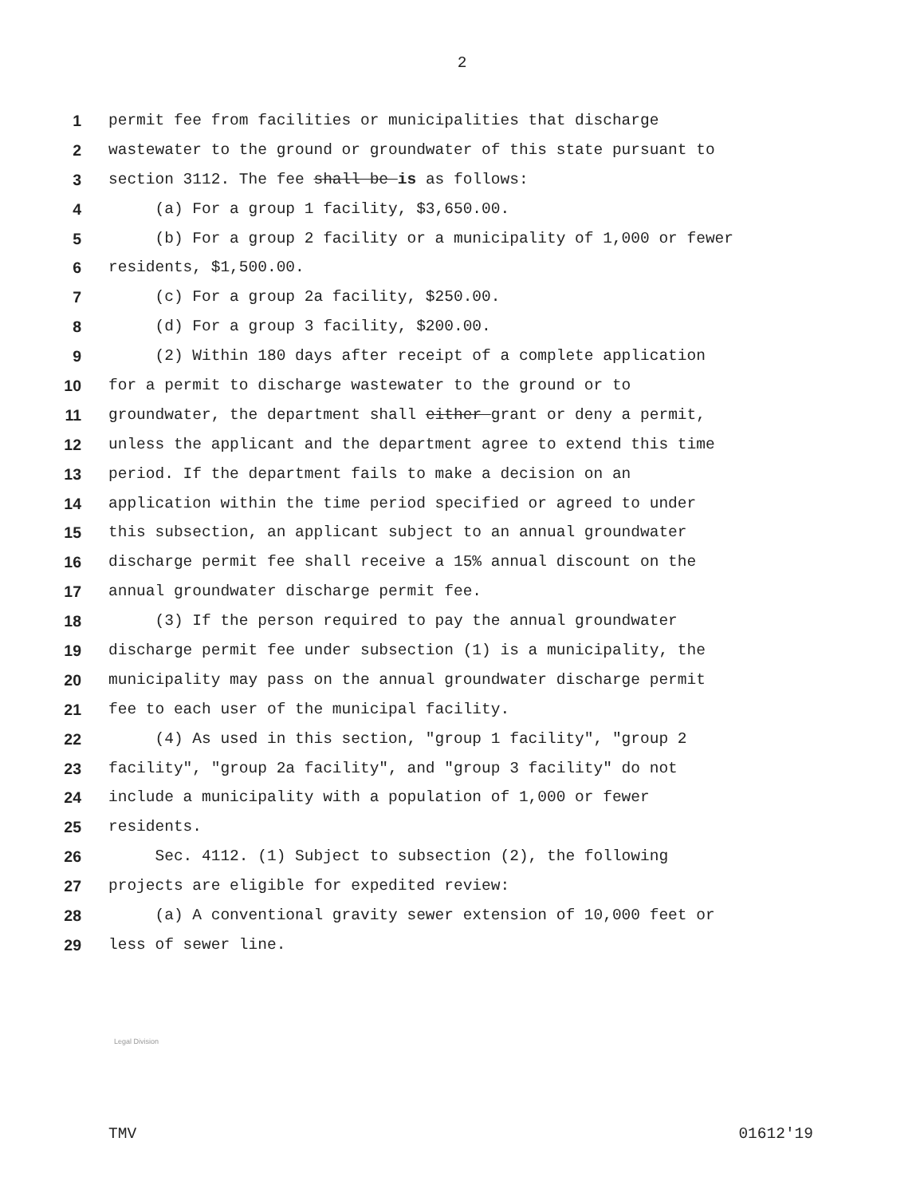2
1 permit fee from facilities or municipalities that discharge
2 wastewater to the ground or groundwater of this state pursuant to
3 section 3112. The fee shall be is as follows:
4 (a) For a group 1 facility, $3,650.00.
5 (b) For a group 2 facility or a municipality of 1,000 or fewer
6 residents, $1,500.00.
7 (c) For a group 2a facility, $250.00.
8 (d) For a group 3 facility, $200.00.
9 (2) Within 180 days after receipt of a complete application
10 for a permit to discharge wastewater to the ground or to
11 groundwater, the department shall either grant or deny a permit,
12 unless the applicant and the department agree to extend this time
13 period. If the department fails to make a decision on an
14 application within the time period specified or agreed to under
15 this subsection, an applicant subject to an annual groundwater
16 discharge permit fee shall receive a 15% annual discount on the
17 annual groundwater discharge permit fee.
18 (3) If the person required to pay the annual groundwater
19 discharge permit fee under subsection (1) is a municipality, the
20 municipality may pass on the annual groundwater discharge permit
21 fee to each user of the municipal facility.
22 (4) As used in this section, "group 1 facility", "group 2
23 facility", "group 2a facility", and "group 3 facility" do not
24 include a municipality with a population of 1,000 or fewer
25 residents.
26 Sec. 4112. (1) Subject to subsection (2), the following
27 projects are eligible for expedited review:
28 (a) A conventional gravity sewer extension of 10,000 feet or
29 less of sewer line.
Legal Division
TMV 01612'19